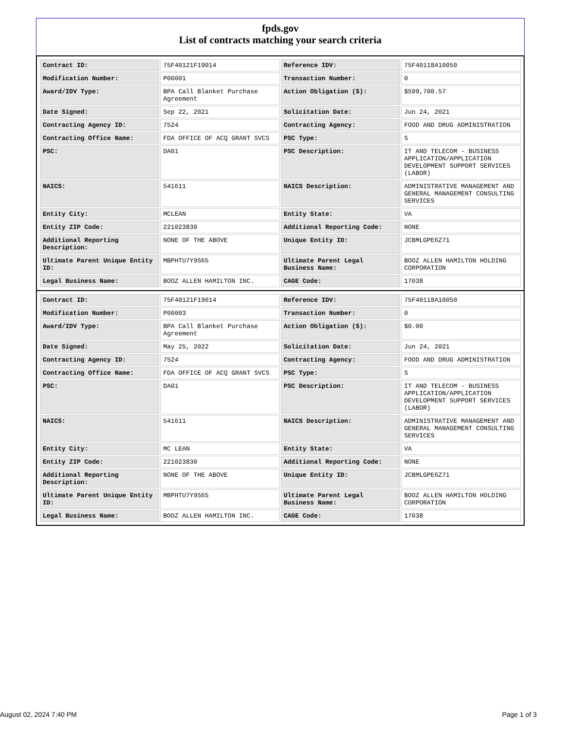fpds.gov
List of contracts matching your search criteria
| Contract ID: | 75F40121F19014 | Reference IDV: | 75F40118A10050 |
| Modification Number: | P00001 | Transaction Number: | 0 |
| Award/IDV Type: | BPA Call Blanket Purchase Agreement | Action Obligation ($): | $599,700.57 |
| Date Signed: | Sep 22, 2021 | Solicitation Date: | Jun 24, 2021 |
| Contracting Agency ID: | 7524 | Contracting Agency: | FOOD AND DRUG ADMINISTRATION |
| Contracting Office Name: | FDA OFFICE OF ACQ GRANT SVCS | PSC Type: | S |
| PSC: | DA01 | PSC Description: | IT AND TELECOM - BUSINESS APPLICATION/APPLICATION DEVELOPMENT SUPPORT SERVICES (LABOR) |
| NAICS: | 541611 | NAICS Description: | ADMINISTRATIVE MANAGEMENT AND GENERAL MANAGEMENT CONSULTING SERVICES |
| Entity City: | MCLEAN | Entity State: | VA |
| Entity ZIP Code: | 221023830 | Additional Reporting Code: | NONE |
| Additional Reporting Description: | NONE OF THE ABOVE | Unique Entity ID: | JCBMLGPE6Z71 |
| Ultimate Parent Unique Entity ID: | MBPHTU7Y9S65 | Ultimate Parent Legal Business Name: | BOOZ ALLEN HAMILTON HOLDING CORPORATION |
| Legal Business Name: | BOOZ ALLEN HAMILTON INC. | CAGE Code: | 17038 |
| Contract ID: | 75F40121F19014 | Reference IDV: | 75F40118A10050 |
| Modification Number: | P00003 | Transaction Number: | 0 |
| Award/IDV Type: | BPA Call Blanket Purchase Agreement | Action Obligation ($): | $0.00 |
| Date Signed: | May 25, 2022 | Solicitation Date: | Jun 24, 2021 |
| Contracting Agency ID: | 7524 | Contracting Agency: | FOOD AND DRUG ADMINISTRATION |
| Contracting Office Name: | FDA OFFICE OF ACQ GRANT SVCS | PSC Type: | S |
| PSC: | DA01 | PSC Description: | IT AND TELECOM - BUSINESS APPLICATION/APPLICATION DEVELOPMENT SUPPORT SERVICES (LABOR) |
| NAICS: | 541611 | NAICS Description: | ADMINISTRATIVE MANAGEMENT AND GENERAL MANAGEMENT CONSULTING SERVICES |
| Entity City: | MC LEAN | Entity State: | VA |
| Entity ZIP Code: | 221023830 | Additional Reporting Code: | NONE |
| Additional Reporting Description: | NONE OF THE ABOVE | Unique Entity ID: | JCBMLGPE6Z71 |
| Ultimate Parent Unique Entity ID: | MBPHTU7Y9S65 | Ultimate Parent Legal Business Name: | BOOZ ALLEN HAMILTON HOLDING CORPORATION |
| Legal Business Name: | BOOZ ALLEN HAMILTON INC. | CAGE Code: | 17038 |
August 02, 2024 7:40 PM Page 1 of 3